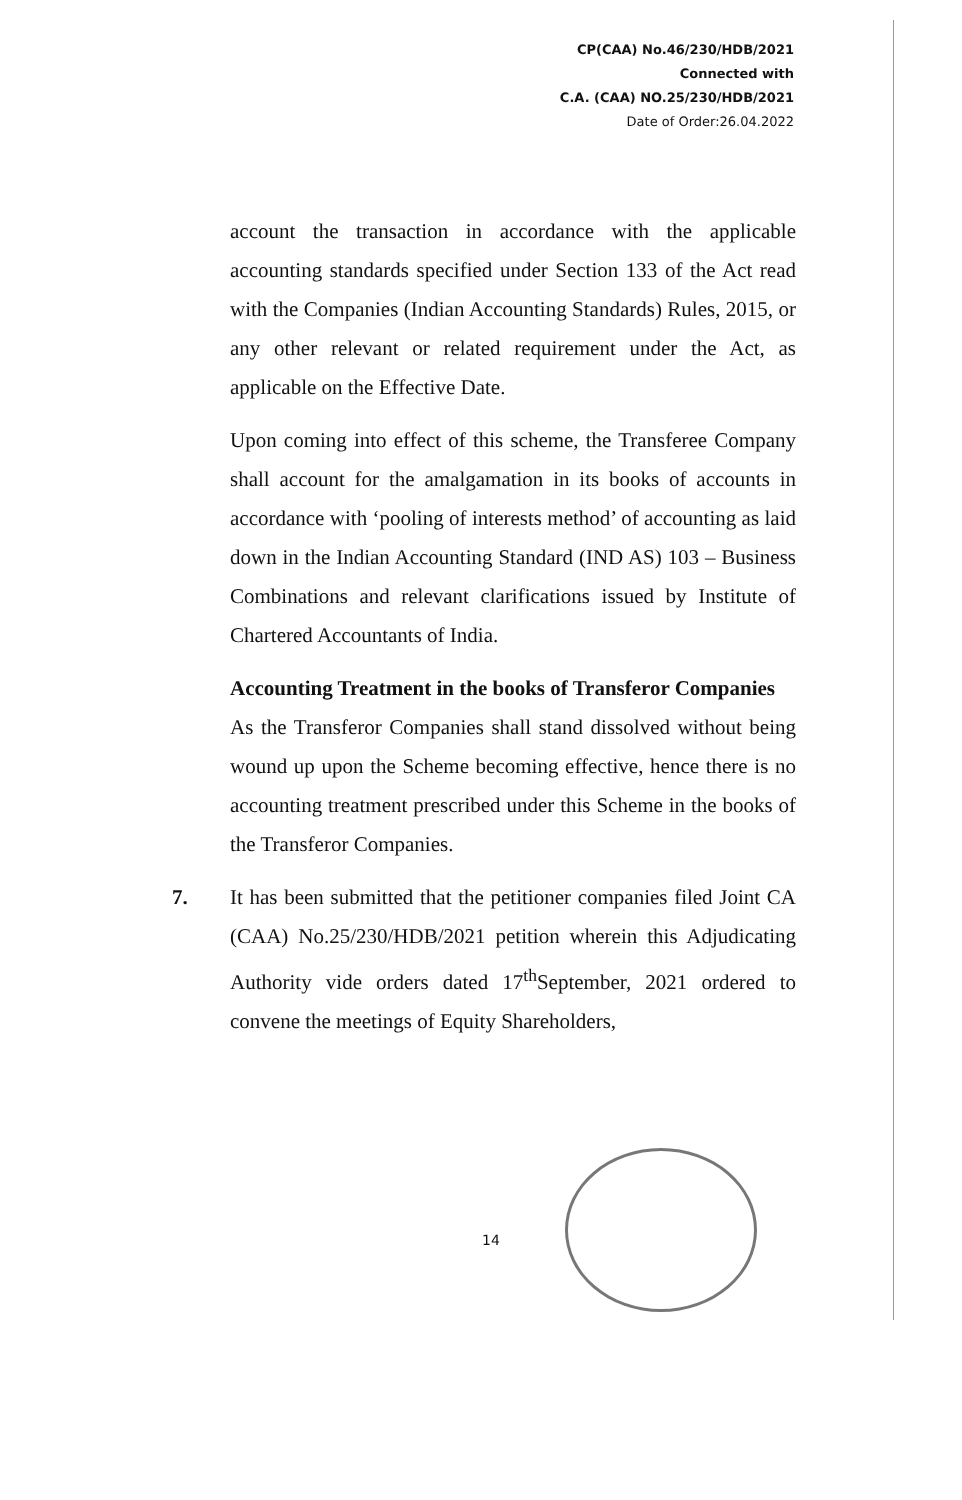CP(CAA) No.46/230/HDB/2021
Connected with
C.A. (CAA) NO.25/230/HDB/2021
Date of Order:26.04.2022
account the transaction in accordance with the applicable accounting standards specified under Section 133 of the Act read with the Companies (Indian Accounting Standards) Rules, 2015, or any other relevant or related requirement under the Act, as applicable on the Effective Date.
Upon coming into effect of this scheme, the Transferee Company shall account for the amalgamation in its books of accounts in accordance with ‘pooling of interests method’ of accounting as laid down in the Indian Accounting Standard (IND AS) 103 – Business Combinations and relevant clarifications issued by Institute of Chartered Accountants of India.
Accounting Treatment in the books of Transferor Companies
As the Transferor Companies shall stand dissolved without being wound up upon the Scheme becoming effective, hence there is no accounting treatment prescribed under this Scheme in the books of the Transferor Companies.
7. It has been submitted that the petitioner companies filed Joint CA (CAA) No.25/230/HDB/2021 petition wherein this Adjudicating Authority vide orders dated 17<sup>th</sup>September, 2021 ordered to convene the meetings of Equity Shareholders,
14